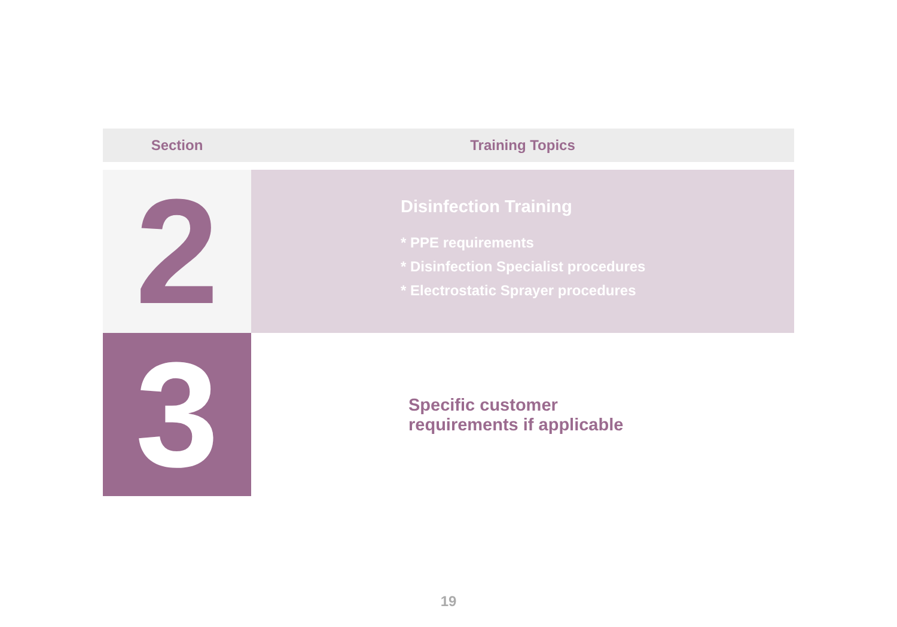| Section | Training Topics |
| --- | --- |
| 2 | Disinfection Training * PPE requirements * Disinfection Specialist procedures * Electrostatic Sprayer procedures |
| 3 | Specific customer requirements if applicable |
19